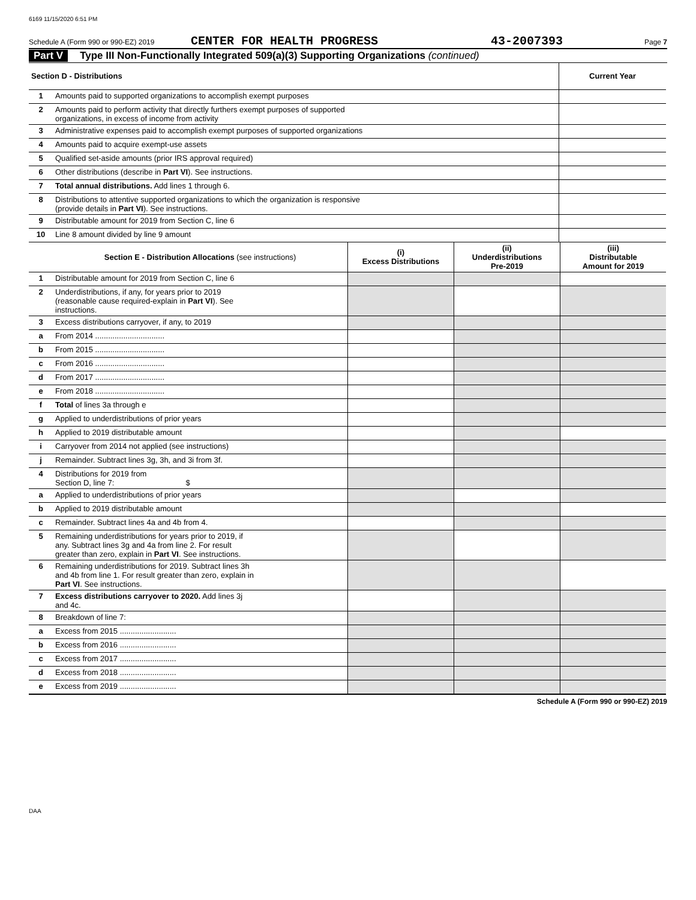6169 11/15/2020 6:51 PM
Schedule A (Form 990 or 990-EZ) 2019 CENTER FOR HEALTH PROGRESS 43-2007393 Page 7
Part V Type III Non-Functionally Integrated 509(a)(3) Supporting Organizations (continued)
| Section D - Distributions | | Current Year |
| --- | --- | --- |
| 1 | Amounts paid to supported organizations to accomplish exempt purposes | |
| 2 | Amounts paid to perform activity that directly furthers exempt purposes of supported organizations, in excess of income from activity | |
| 3 | Administrative expenses paid to accomplish exempt purposes of supported organizations | |
| 4 | Amounts paid to acquire exempt-use assets | |
| 5 | Qualified set-aside amounts (prior IRS approval required) | |
| 6 | Other distributions (describe in Part VI ). See instructions. | |
| 7 | Total annual distributions. Add lines 1 through 6. | |
| 8 | Distributions to attentive supported organizations to which the organization is responsive (provide details in Part VI ). See instructions. | |
| 9 | Distributable amount for 2019 from Section C, line 6 | |
| 10 | Line 8 amount divided by line 9 amount | |
| | Section E - Distribution Allocations (see instructions) | (i) Excess Distributions | (ii) Underdistributions Pre-2019 | (iii) Distributable Amount for 2019 |
| --- | --- | --- | --- | --- |
| 1 | Distributable amount for 2019 from Section C, line 6 | | | |
| 2 | Underdistributions, if any, for years prior to 2019 (reasonable cause required-explain in Part VI ). See instructions. | | | |
| 3 | Excess distributions carryover, if any, to 2019 | | | |
| a | From 2014 ................................ | | | |
| b | From 2015 ................................ | | | |
| c | From 2016 ................................ | | | |
| d | From 2017 ................................ | | | |
| e | From 2018 ................................ | | | |
| f | Total of lines 3a through e | | | |
| g | Applied to underdistributions of prior years | | | |
| h | Applied to 2019 distributable amount | | | |
| i | Carryover from 2014 not applied (see instructions) | | | |
| j | Remainder. Subtract lines 3g, 3h, and 3i from 3f. | | | |
| 4 | Distributions for 2019 from Section D, line 7: $ | | | |
| a | Applied to underdistributions of prior years | | | |
| b | Applied to 2019 distributable amount | | | |
| c | Remainder. Subtract lines 4a and 4b from 4. | | | |
| 5 | Remaining underdistributions for years prior to 2019, if any. Subtract lines 3g and 4a from line 2. For result greater than zero, explain in Part VI . See instructions. | | | |
| 6 | Remaining underdistributions for 2019. Subtract lines 3h and 4b from line 1. For result greater than zero, explain in Part VI . See instructions. | | | |
| 7 | Excess distributions carryover to 2020. Add lines 3j and 4c. | | | |
| 8 | Breakdown of line 7: | | | |
| a | Excess from 2015 .......................... | | | |
| b | Excess from 2016 .......................... | | | |
| c | Excess from 2017 .......................... | | | |
| d | Excess from 2018 .......................... | | | |
| e | Excess from 2019 .......................... | | | |
Schedule A (Form 990 or 990-EZ) 2019
DAA